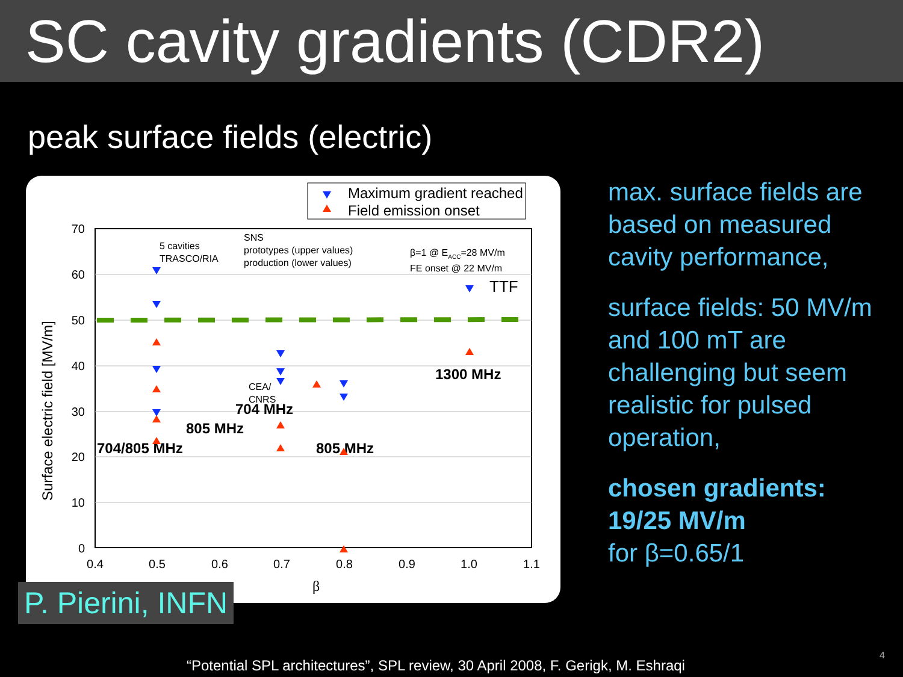SC cavity gradients (CDR2)
peak surface fields (electric)
Maximum gradient reached
Field emission onset
70
60
50
40
30
20
10
0
0.4
0.5
0.6
0.7
0.8
0.9
1.0
1.1
β
Surface electric field [MV/m]
5 cavities
TRASCO/RIA
SNS
prototypes (upper values)
production (lower values)
β=1 @ EACC=28 MV/m
FE onset @ 22 MV/m
TTF
CEA/
CNRS
1300 MHz
704 MHz
805 MHz
704/805 MHz
805 MHz
max. surface fields are based on measured cavity performance,
surface fields: 50 MV/m and 100 mT are challenging but seem realistic for pulsed operation,
chosen gradients: 19/25 MV/m
for β=0.65/1
P. Pierini, INFN
“Potential SPL architectures”, SPL review, 30 April 2008, F. Gerigk, M. Eshraqi
4